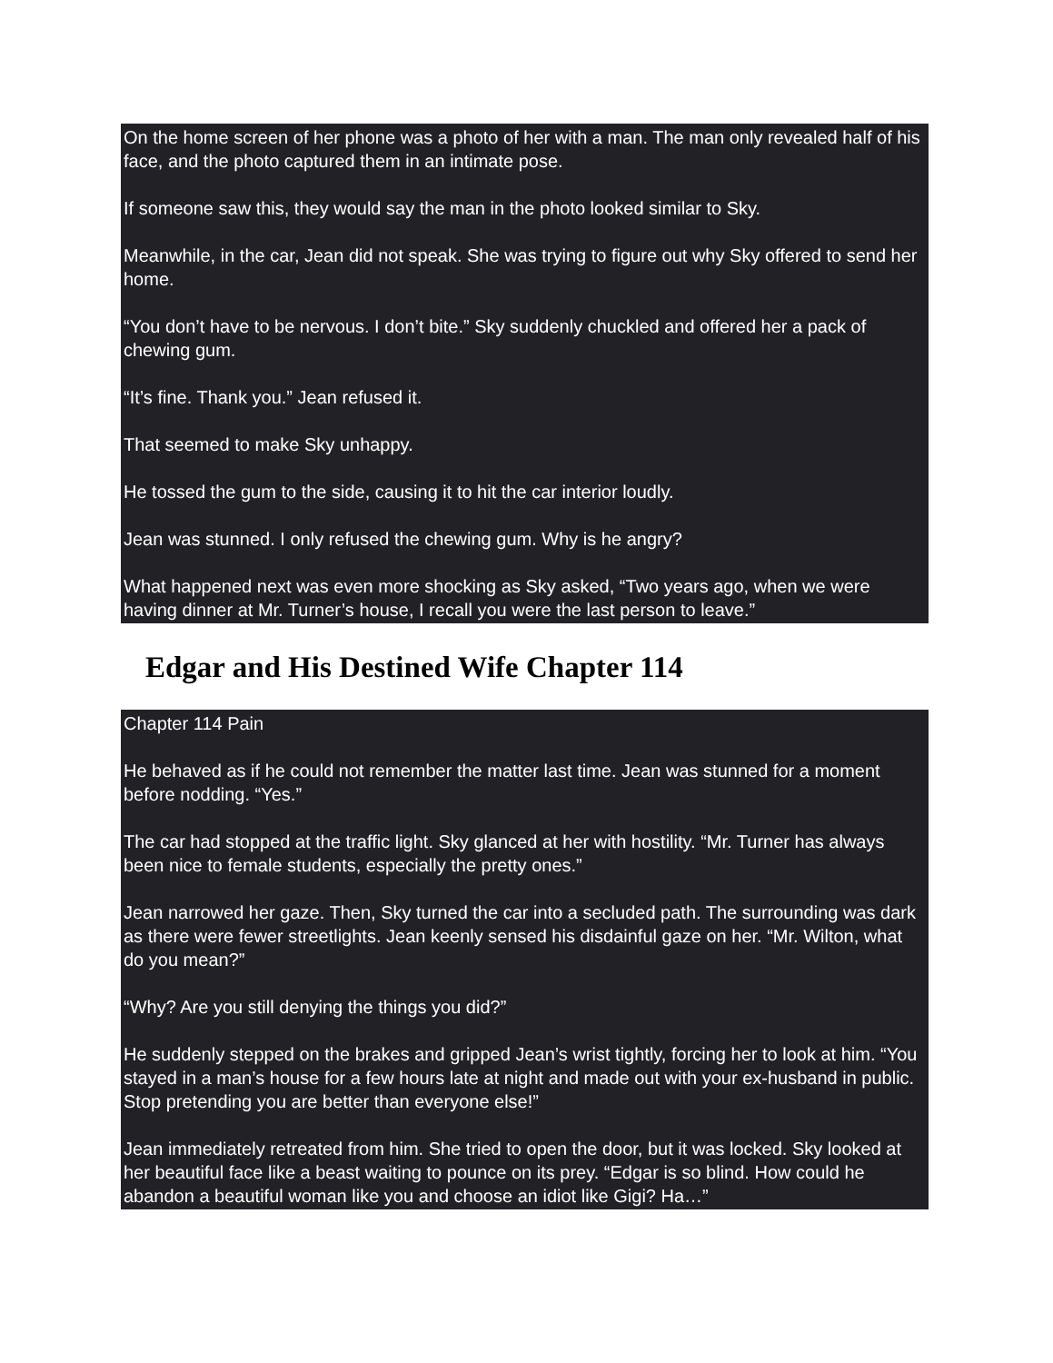On the home screen of her phone was a photo of her with a man. The man only revealed half of his face, and the photo captured them in an intimate pose.
If someone saw this, they would say the man in the photo looked similar to Sky.
Meanwhile, in the car, Jean did not speak. She was trying to figure out why Sky offered to send her home.
“You don’t have to be nervous. I don’t bite.” Sky suddenly chuckled and offered her a pack of chewing gum.
“It’s fine. Thank you.” Jean refused it.
That seemed to make Sky unhappy.
He tossed the gum to the side, causing it to hit the car interior loudly.
Jean was stunned. I only refused the chewing gum. Why is he angry?
What happened next was even more shocking as Sky asked, “Two years ago, when we were having dinner at Mr. Turner’s house, I recall you were the last person to leave.”
Edgar and His Destined Wife Chapter 114
Chapter 114 Pain
He behaved as if he could not remember the matter last time. Jean was stunned for a moment before nodding. “Yes.”
The car had stopped at the traffic light. Sky glanced at her with hostility. “Mr. Turner has always been nice to female students, especially the pretty ones.”
Jean narrowed her gaze. Then, Sky turned the car into a secluded path. The surrounding was dark as there were fewer streetlights. Jean keenly sensed his disdainful gaze on her. “Mr. Wilton, what do you mean?”
“Why? Are you still denying the things you did?”
He suddenly stepped on the brakes and gripped Jean’s wrist tightly, forcing her to look at him. “You stayed in a man’s house for a few hours late at night and made out with your ex-husband in public. Stop pretending you are better than everyone else!”
Jean immediately retreated from him. She tried to open the door, but it was locked. Sky looked at her beautiful face like a beast waiting to pounce on its prey. “Edgar is so blind. How could he abandon a beautiful woman like you and choose an idiot like Gigi? Ha…”